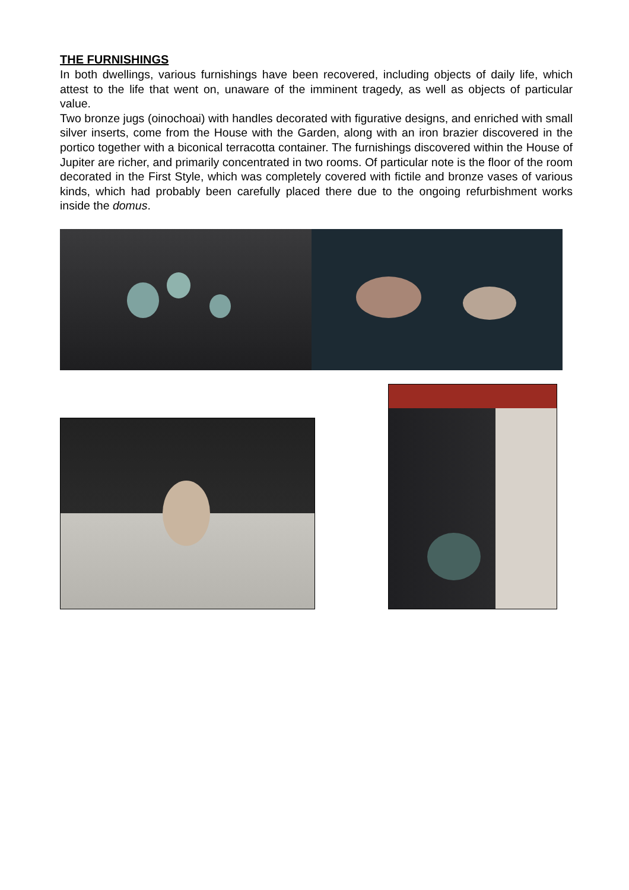THE FURNISHINGS
In both dwellings, various furnishings have been recovered, including objects of daily life, which attest to the life that went on, unaware of the imminent tragedy, as well as objects of particular value.
Two bronze jugs (oinochoai) with handles decorated with figurative designs, and enriched with small silver inserts, come from the House with the Garden, along with an iron brazier discovered in the portico together with a biconical terracotta container. The furnishings discovered within the House of Jupiter are richer, and primarily concentrated in two rooms. Of particular note is the floor of the room decorated in the First Style, which was completely covered with fictile and bronze vases of various kinds, which had probably been carefully placed there due to the ongoing refurbishment works inside the domus.